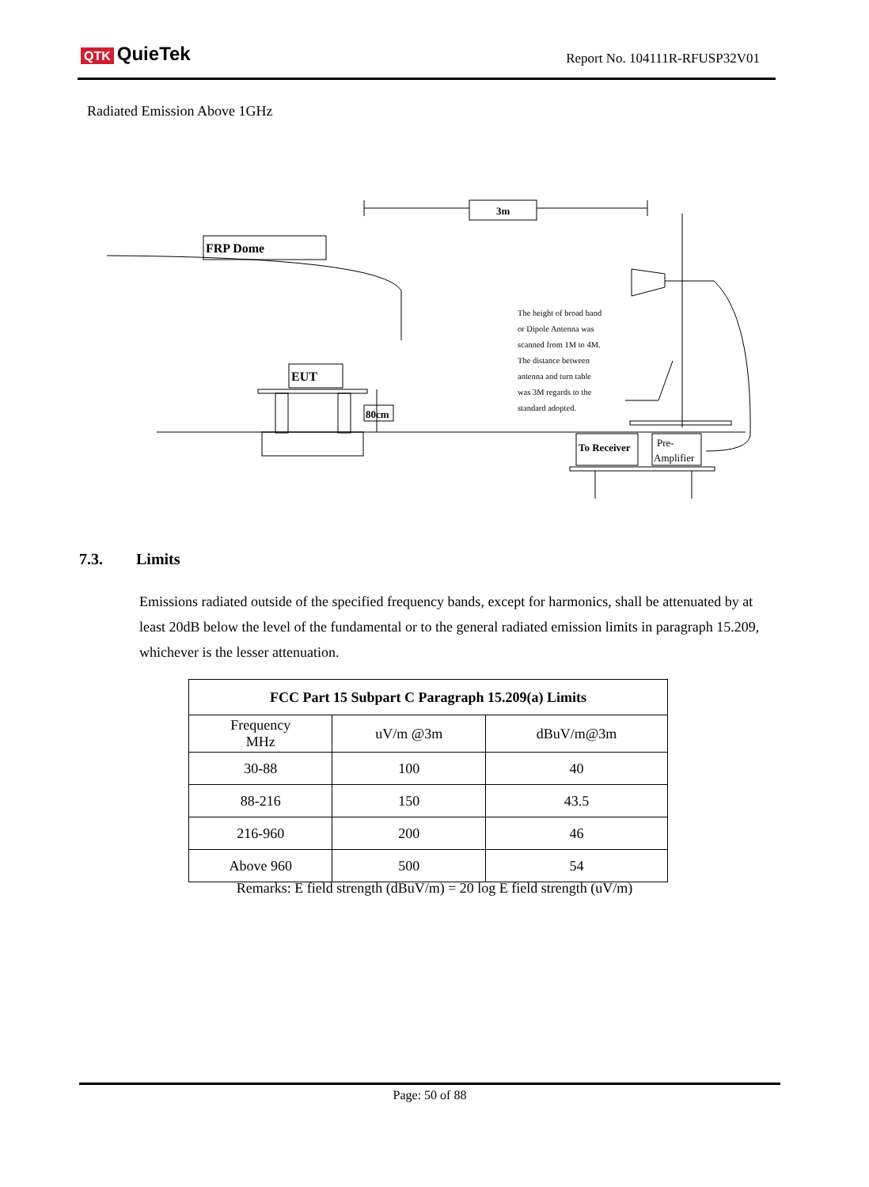QTK QuieTek Report No. 104111R-RFUSP32V01
Radiated Emission Above 1GHz
3m
FRP Dome
EUT
80cm
To Receiver
Pre-
Amplifier
The height of broad band or Dipole Antenna was scanned from 1M to 4M. The distance between antenna and turn table was 3M regards to the standard adopted.
7.3. Limits
Emissions radiated outside of the specified frequency bands, except for harmonics, shall be attenuated by at least 20dB below the level of the fundamental or to the general radiated emission limits in paragraph 15.209, whichever is the lesser attenuation.
| FCC Part 15 Subpart C Paragraph 15.209(a) Limits | | |
| --- | --- | --- |
| Frequency MHz | uV/m @3m | dBuV/m@3m |
| 30-88 | 100 | 40 |
| 88-216 | 150 | 43.5 |
| 216-960 | 200 | 46 |
| Above 960 | 500 | 54 |
Remarks: E field strength (dBuV/m) = 20 log E field strength (uV/m)
Page: 50 of 88